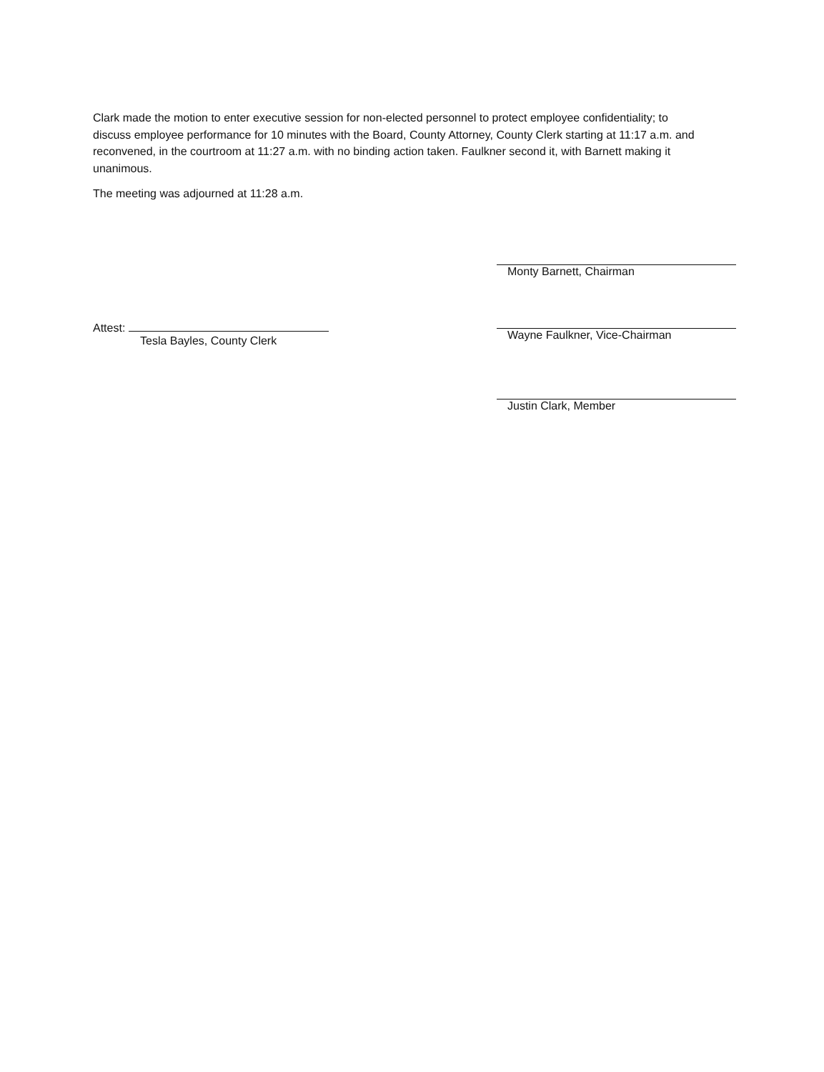Clark made the motion to enter executive session for non-elected personnel to protect employee confidentiality; to discuss employee performance for 10 minutes with the Board, County Attorney, County Clerk starting at 11:17 a.m. and reconvened, in the courtroom at 11:27 a.m. with no binding action taken. Faulkner second it, with Barnett making it unanimous.
The meeting was adjourned at 11:28 a.m.
Attest:
Tesla Bayles, County Clerk
Monty Barnett, Chairman
Wayne Faulkner, Vice-Chairman
Justin Clark, Member